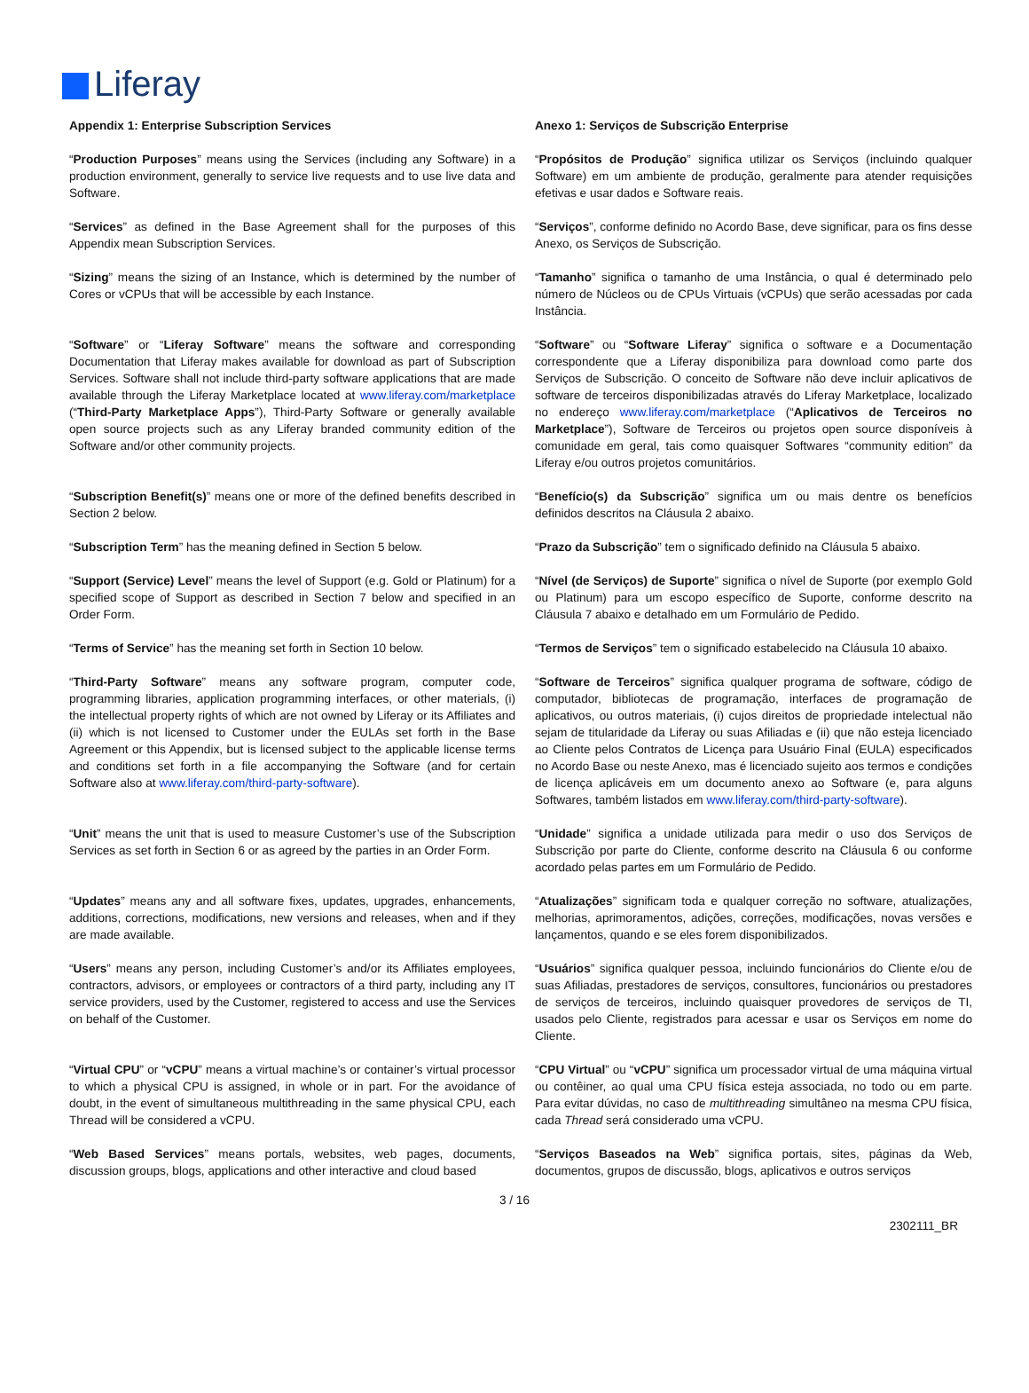Liferay
| Appendix 1: Enterprise Subscription Services | Anexo 1: Serviços de Subscrição Enterprise |
| “ Production Purposes ” means using the Services (including any Software) in a production environment, generally to service live requests and to use live data and Software. | “ Propósitos de Produção ” significa utilizar os Serviços (incluindo qualquer Software) em um ambiente de produção, geralmente para atender requisições efetivas e usar dados e Software reais. |
| “ Services ” as defined in the Base Agreement shall for the purposes of this Appendix mean Subscription Services. | “ Serviços ”, conforme definido no Acordo Base, deve significar, para os fins desse Anexo, os Serviços de Subscrição. |
| “ Sizing ” means the sizing of an Instance, which is determined by the number of Cores or vCPUs that will be accessible by each Instance. | “ Tamanho ” significa o tamanho de uma Instância, o qual é determinado pelo número de Núcleos ou de CPUs Virtuais (vCPUs) que serão acessadas por cada Instância. |
| “ Software ” or “ Liferay Software ” means the software and corresponding Documentation that Liferay makes available for download as part of Subscription Services. Software shall not include third-party software applications that are made available through the Liferay Marketplace located at www.liferay.com/marketplace (“ Third-Party Marketplace Apps ”), Third-Party Software or generally available open source projects such as any Liferay branded community edition of the Software and/or other community projects. | “ Software ” ou “ Software Liferay ” significa o software e a Documentação correspondente que a Liferay disponibiliza para download como parte dos Serviços de Subscrição. O conceito de Software não deve incluir aplicativos de software de terceiros disponibilizadas através do Liferay Marketplace, localizado no endereço www.liferay.com/marketplace (“ Aplicativos de Terceiros no Marketplace ”), Software de Terceiros ou projetos open source disponíveis à comunidade em geral, tais como quaisquer Softwares “community edition” da Liferay e/ou outros projetos comunitários. |
| “ Subscription Benefit(s) ” means one or more of the defined benefits described in Section 2 below. | “ Benefício(s) da Subscrição ” significa um ou mais dentre os benefícios definidos descritos na Cláusula 2 abaixo. |
| “ Subscription Term ” has the meaning defined in Section 5 below. | “ Prazo da Subscrição ” tem o significado definido na Cláusula 5 abaixo. |
| “ Support (Service) Level ” means the level of Support (e.g. Gold or Platinum) for a specified scope of Support as described in Section 7 below and specified in an Order Form. | “ Nível (de Serviços) de Suporte ” significa o nível de Suporte (por exemplo Gold ou Platinum) para um escopo específico de Suporte, conforme descrito na Cláusula 7 abaixo e detalhado em um Formulário de Pedido. |
| “ Terms of Service ” has the meaning set forth in Section 10 below. | “ Termos de Serviços ” tem o significado estabelecido na Cláusula 10 abaixo. |
| “ Third-Party Software ” means any software program, computer code, programming libraries, application programming interfaces, or other materials, (i) the intellectual property rights of which are not owned by Liferay or its Affiliates and (ii) which is not licensed to Customer under the EULAs set forth in the Base Agreement or this Appendix, but is licensed subject to the applicable license terms and conditions set forth in a file accompanying the Software (and for certain Software also at www.liferay.com/third-party-software ). | “ Software de Terceiros ” significa qualquer programa de software, código de computador, bibliotecas de programação, interfaces de programação de aplicativos, ou outros materiais, (i) cujos direitos de propriedade intelectual não sejam de titularidade da Liferay ou suas Afiliadas e (ii) que não esteja licenciado ao Cliente pelos Contratos de Licença para Usuário Final (EULA) especificados no Acordo Base ou neste Anexo, mas é licenciado sujeito aos termos e condições de licença aplicáveis em um documento anexo ao Software (e, para alguns Softwares, também listados em www.liferay.com/third-party-software ). |
| “ Unit ” means the unit that is used to measure Customer’s use of the Subscription Services as set forth in Section 6 or as agreed by the parties in an Order Form. | “ Unidade ” significa a unidade utilizada para medir o uso dos Serviços de Subscrição por parte do Cliente, conforme descrito na Cláusula 6 ou conforme acordado pelas partes em um Formulário de Pedido. |
| “ Updates ” means any and all software fixes, updates, upgrades, enhancements, additions, corrections, modifications, new versions and releases, when and if they are made available. | “ Atualizações ” significam toda e qualquer correção no software, atualizações, melhorias, aprimoramentos, adições, correções, modificações, novas versões e lançamentos, quando e se eles forem disponibilizados. |
| “ Users ” means any person, including Customer’s and/or its Affiliates employees, contractors, advisors, or employees or contractors of a third party, including any IT service providers, used by the Customer, registered to access and use the Services on behalf of the Customer. | “ Usuários ” significa qualquer pessoa, incluindo funcionários do Cliente e/ou de suas Afiliadas, prestadores de serviços, consultores, funcionários ou prestadores de serviços de terceiros, incluindo quaisquer provedores de serviços de TI, usados pelo Cliente, registrados para acessar e usar os Serviços em nome do Cliente. |
| “ Virtual CPU ” or “ vCPU ” means a virtual machine’s or container’s virtual processor to which a physical CPU is assigned, in whole or in part. For the avoidance of doubt, in the event of simultaneous multithreading in the same physical CPU, each Thread will be considered a vCPU. | “ CPU Virtual ” ou “ vCPU ” significa um processador virtual de uma máquina virtual ou contêiner, ao qual uma CPU física esteja associada, no todo ou em parte. Para evitar dúvidas, no caso de multithreading simultâneo na mesma CPU física, cada Thread será considerado uma vCPU. |
| “ Web Based Services ” means portals, websites, web pages, documents, discussion groups, blogs, applications and other interactive and cloud based | “ Serviços Baseados na Web ” significa portais, sites, páginas da Web, documentos, grupos de discussão, blogs, aplicativos e outros serviços |
3 / 16
2302111_BR